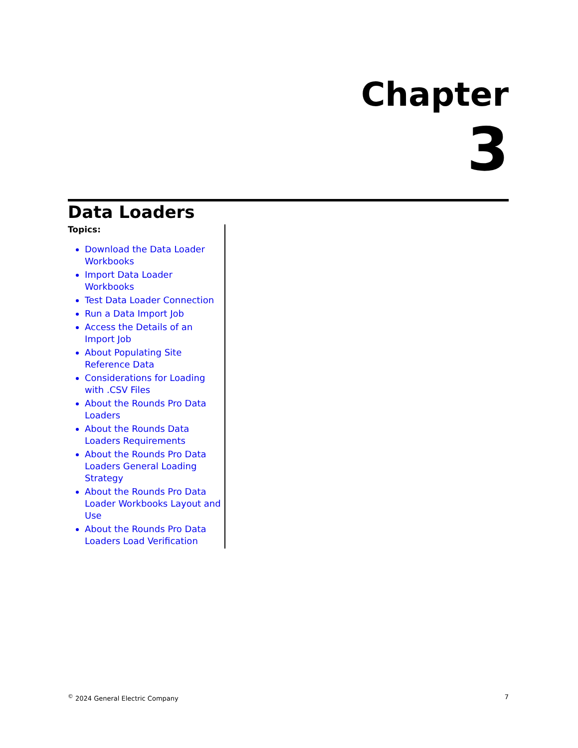Chapter
3
Data Loaders
Topics:
Download the Data Loader Workbooks
Import Data Loader Workbooks
Test Data Loader Connection
Run a Data Import Job
Access the Details of an Import Job
About Populating Site Reference Data
Considerations for Loading with .CSV Files
About the Rounds Pro Data Loaders
About the Rounds Data Loaders Requirements
About the Rounds Pro Data Loaders General Loading Strategy
About the Rounds Pro Data Loader Workbooks Layout and Use
About the Rounds Pro Data Loaders Load Verification
<sup>©</sup> 2024 General Electric Company 7